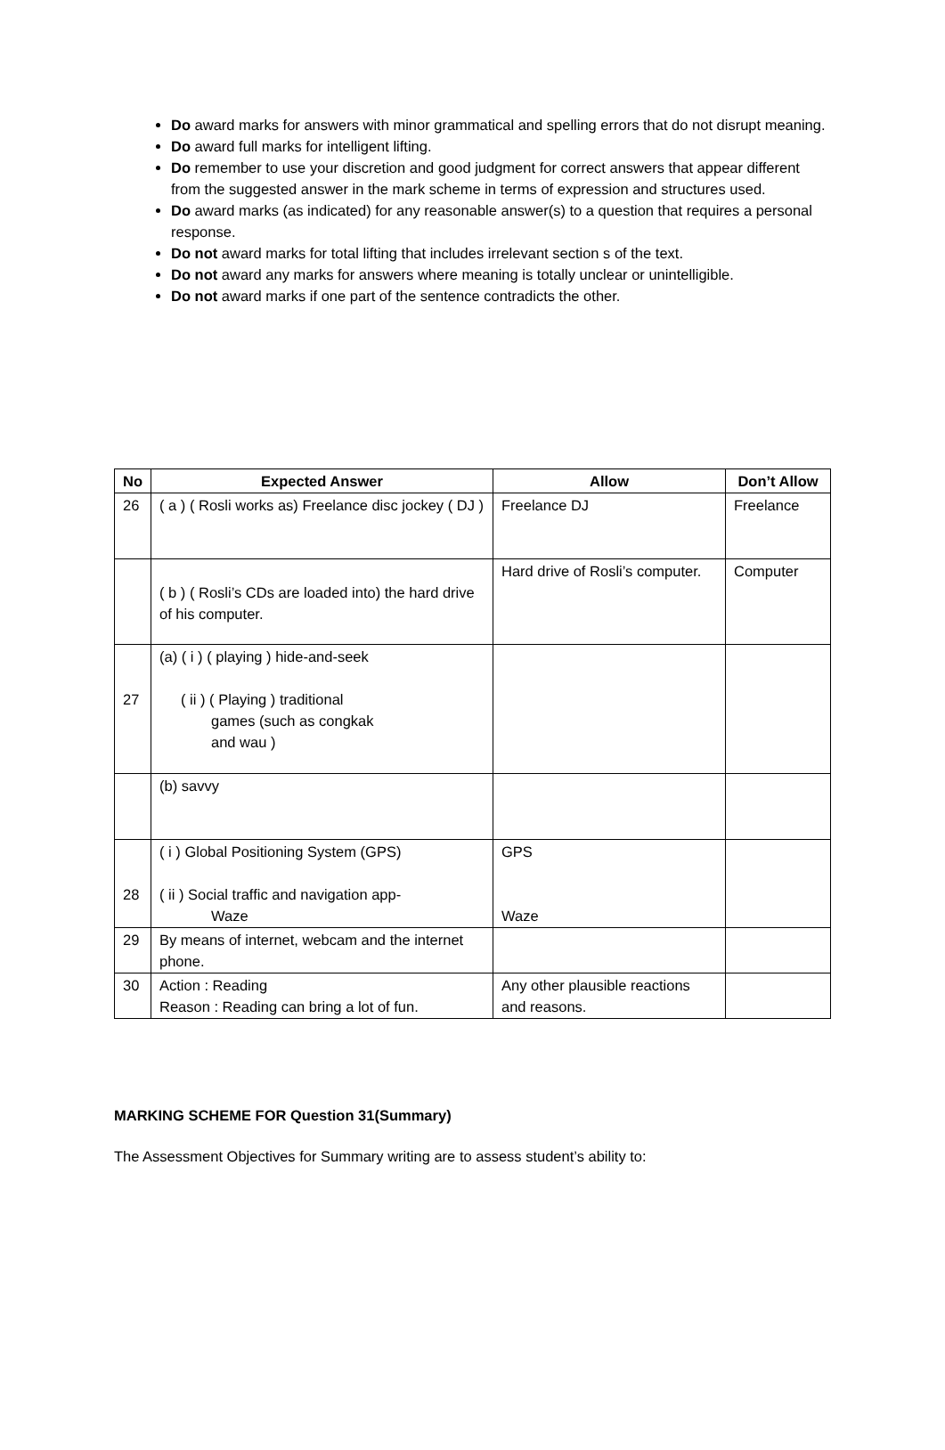Do award marks for answers with minor grammatical and spelling errors that do not disrupt meaning.
Do award full marks for intelligent lifting.
Do remember to use your discretion and good judgment for correct answers that appear different from the suggested answer in the mark scheme in terms of expression and structures used.
Do award marks (as indicated) for any reasonable answer(s) to a question that requires a personal response.
Do not award marks for total lifting that includes irrelevant section s of the text.
Do not award any marks for answers where meaning is totally unclear or unintelligible.
Do not award marks if one part of the sentence contradicts the other.
| No | Expected Answer | Allow | Don’t Allow |
| --- | --- | --- | --- |
| 26 | ( a ) ( Rosli works as) Freelance disc jockey ( DJ ) | Freelance DJ | Freelance |
| | ( b ) ( Rosli’s CDs are loaded into) the hard drive of his computer. | Hard drive of Rosli’s computer. | Computer |
| 27 | (a) ( i ) ( playing ) hide-and-seek ( ii ) ( Playing ) traditional games (such as congkak and wau ) | | |
| | (b) savvy | | |
| 28 | ( i ) Global Positioning System (GPS) ( ii ) Social traffic and navigation app- Waze | GPS Waze | |
| 29 | By means of internet, webcam and the internet phone. | | |
| 30 | Action : Reading Reason : Reading can bring a lot of fun. | Any other plausible reactions and reasons. | |
MARKING SCHEME FOR Question 31(Summary)
The Assessment Objectives for Summary writing are to assess student’s ability to: